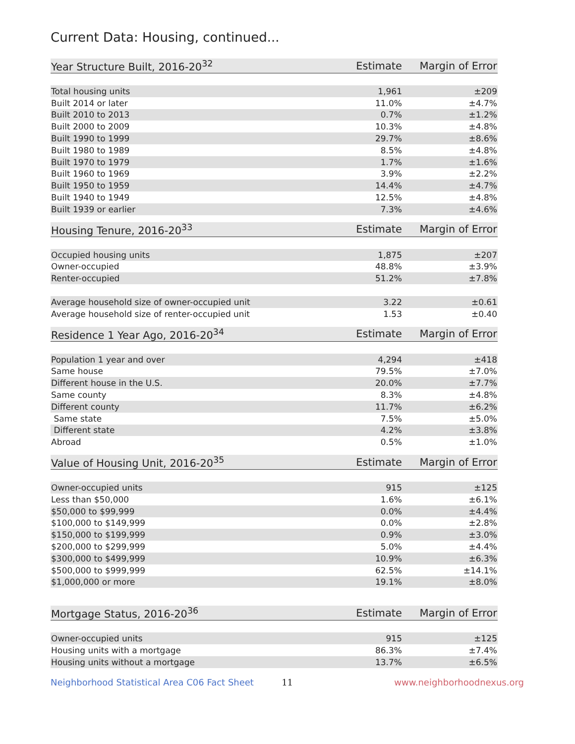Current Data: Housing, continued...
| Year Structure Built, 2016-20<sup>32</sup> | Estimate | Margin of Error |
| --- | --- | --- |
| Total housing units | 1,961 | ±209 |
| Built 2014 or later | 11.0% | ±4.7% |
| Built 2010 to 2013 | 0.7% | ±1.2% |
| Built 2000 to 2009 | 10.3% | ±4.8% |
| Built 1990 to 1999 | 29.7% | ±8.6% |
| Built 1980 to 1989 | 8.5% | ±4.8% |
| Built 1970 to 1979 | 1.7% | ±1.6% |
| Built 1960 to 1969 | 3.9% | ±2.2% |
| Built 1950 to 1959 | 14.4% | ±4.7% |
| Built 1940 to 1949 | 12.5% | ±4.8% |
| Built 1939 or earlier | 7.3% | ±4.6% |
| Housing Tenure, 2016-20<sup>33</sup> | Estimate | Margin of Error |
| --- | --- | --- |
| Occupied housing units | 1,875 | ±207 |
| Owner-occupied | 48.8% | ±3.9% |
| Renter-occupied | 51.2% | ±7.8% |
| Average household size of owner-occupied unit | 3.22 | ±0.61 |
| Average household size of renter-occupied unit | 1.53 | ±0.40 |
| Residence 1 Year Ago, 2016-20<sup>34</sup> | Estimate | Margin of Error |
| --- | --- | --- |
| Population 1 year and over | 4,294 | ±418 |
| Same house | 79.5% | ±7.0% |
| Different house in the U.S. | 20.0% | ±7.7% |
| Same county | 8.3% | ±4.8% |
| Different county | 11.7% | ±6.2% |
| Same state | 7.5% | ±5.0% |
| Different state | 4.2% | ±3.8% |
| Abroad | 0.5% | ±1.0% |
| Value of Housing Unit, 2016-20<sup>35</sup> | Estimate | Margin of Error |
| --- | --- | --- |
| Owner-occupied units | 915 | ±125 |
| Less than $50,000 | 1.6% | ±6.1% |
| $50,000 to $99,999 | 0.0% | ±4.4% |
| $100,000 to $149,999 | 0.0% | ±2.8% |
| $150,000 to $199,999 | 0.9% | ±3.0% |
| $200,000 to $299,999 | 5.0% | ±4.4% |
| $300,000 to $499,999 | 10.9% | ±6.3% |
| $500,000 to $999,999 | 62.5% | ±14.1% |
| $1,000,000 or more | 19.1% | ±8.0% |
| Mortgage Status, 2016-20<sup>36</sup> | Estimate | Margin of Error |
| --- | --- | --- |
| Owner-occupied units | 915 | ±125 |
| Housing units with a mortgage | 86.3% | ±7.4% |
| Housing units without a mortgage | 13.7% | ±6.5% |
Neighborhood Statistical Area C06 Fact Sheet 11 www.neighborhoodnexus.org